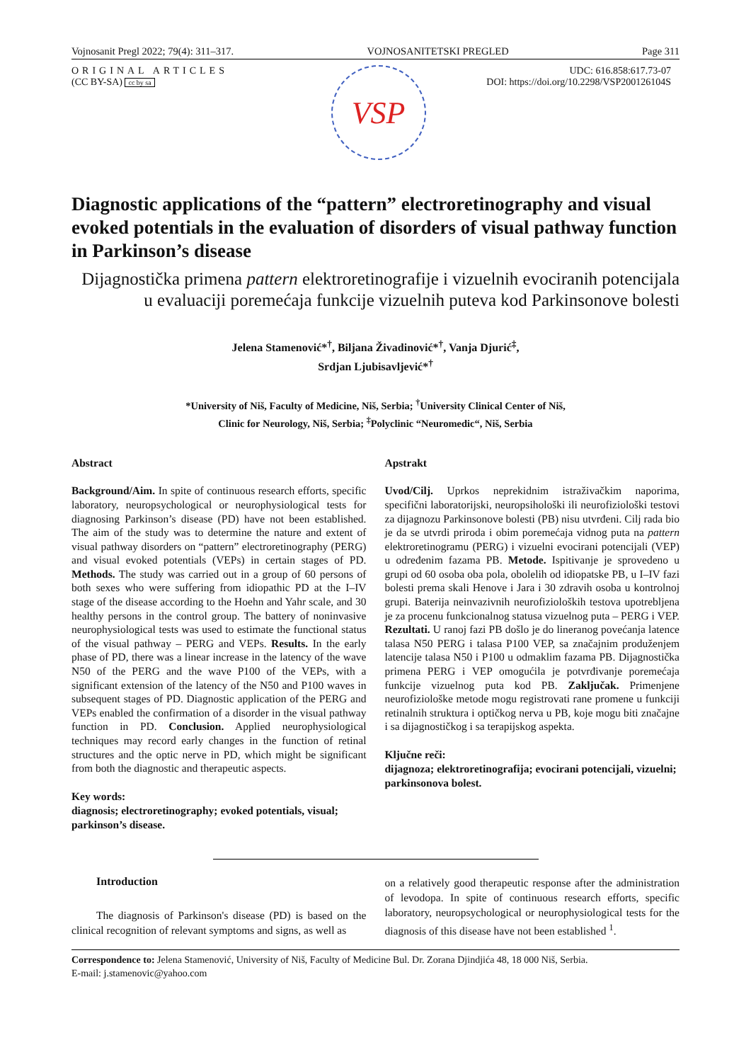Vojnosanit Pregl 2022; 79(4): 311–317. VOJNOSANITETSKI PREGLED Page 311
ORIGINAL ARTICLES
(CC BY-SA) cc by sa
VSP
UDC: 616.858:617.73-07
DOI: https://doi.org/10.2298/VSP200126104S
Diagnostic applications of the “pattern” electroretinography and visual evoked potentials in the evaluation of disorders of visual pathway function in Parkinson’s disease
Dijagnostička primena pattern elektroretinografije i vizuelnih evociranih potencijala u evaluaciji poremećaja funkcije vizuelnih puteva kod Parkinsonove bolesti
Jelena Stamenović*<sup>†</sup>, Biljana Živadinović*<sup>†</sup>, Vanja Djurić<sup>‡</sup>,
Srdjan Ljubisavljević*<sup>†</sup>
*University of Niš, Faculty of Medicine, Niš, Serbia; <sup>†</sup>University Clinical Center of Niš,
Clinic for Neurology, Niš, Serbia; <sup>‡</sup>Polyclinic “Neuromedic“, Niš, Serbia
Abstract
Background/Aim. In spite of continuous research efforts, specific laboratory, neuropsychological or neurophysiological tests for diagnosing Parkinson’s disease (PD) have not been established. The aim of the study was to determine the nature and extent of visual pathway disorders on “pattern” electroretinography (PERG) and visual evoked potentials (VEPs) in certain stages of PD. Methods. The study was carried out in a group of 60 persons of both sexes who were suffering from idiopathic PD at the I–IV stage of the disease according to the Hoehn and Yahr scale, and 30 healthy persons in the control group. The battery of noninvasive neurophysiological tests was used to estimate the functional status of the visual pathway – PERG and VEPs. Results. In the early phase of PD, there was a linear increase in the latency of the wave N50 of the PERG and the wave P100 of the VEPs, with a significant extension of the latency of the N50 and P100 waves in subsequent stages of PD. Diagnostic application of the PERG and VEPs enabled the confirmation of a disorder in the visual pathway function in PD. Conclusion. Applied neurophysiological techniques may record early changes in the function of retinal structures and the optic nerve in PD, which might be significant from both the diagnostic and therapeutic aspects.
Key words:
diagnosis; electroretinography; evoked potentials, visual; parkinson’s disease.
Apstrakt
Uvod/Cilj. Uprkos neprekidnim istraživačkim naporima, specifični laboratorijski, neuropsihološki ili neurofiziološki testovi za dijagnozu Parkinsonove bolesti (PB) nisu utvrđeni. Cilj rada bio je da se utvrdi priroda i obim poremećaja vidnog puta na pattern elektroretinogramu (PERG) i vizuelni evocirani potencijali (VEP) u određenim fazama PB. Metode. Ispitivanje je sprovedeno u grupi od 60 osoba oba pola, obolelih od idiopatske PB, u I–IV fazi bolesti prema skali Henove i Jara i 30 zdravih osoba u kontrolnoj grupi. Baterija neinvazivnih neurofizioloških testova upotrebljena je za procenu funkcionalnog statusa vizuelnog puta – PERG i VEP. Rezultati. U ranoj fazi PB došlo je do lineranog povećanja latence talasa N50 PERG i talasa P100 VEP, sa značajnim produženjem latencije talasa N50 i P100 u odmaklim fazama PB. Dijagnostička primena PERG i VEP omogućila je potvrđivanje poremećaja funkcije vizuelnog puta kod PB. Zaključak. Primenjene neurofiziološke metode mogu registrovati rane promene u funkciji retinalnih struktura i optičkog nerva u PB, koje mogu biti značajne i sa dijagnostičkog i sa terapijskog aspekta.
Ključne reči:
dijagnoza; elektroretinografija; evocirani potencijali, vizuelni; parkinsonova bolest.
Introduction
The diagnosis of Parkinson's disease (PD) is based on the clinical recognition of relevant symptoms and signs, as well as
on a relatively good therapeutic response after the administration of levodopa. In spite of continuous research efforts, specific laboratory, neuropsychological or neurophysiological tests for the diagnosis of this disease have not been established <sup>1</sup>.
Correspondence to: Jelena Stamenović, University of Niš, Faculty of Medicine Bul. Dr. Zorana Djindjića 48, 18 000 Niš, Serbia.
E-mail: j.stamenovic@yahoo.com